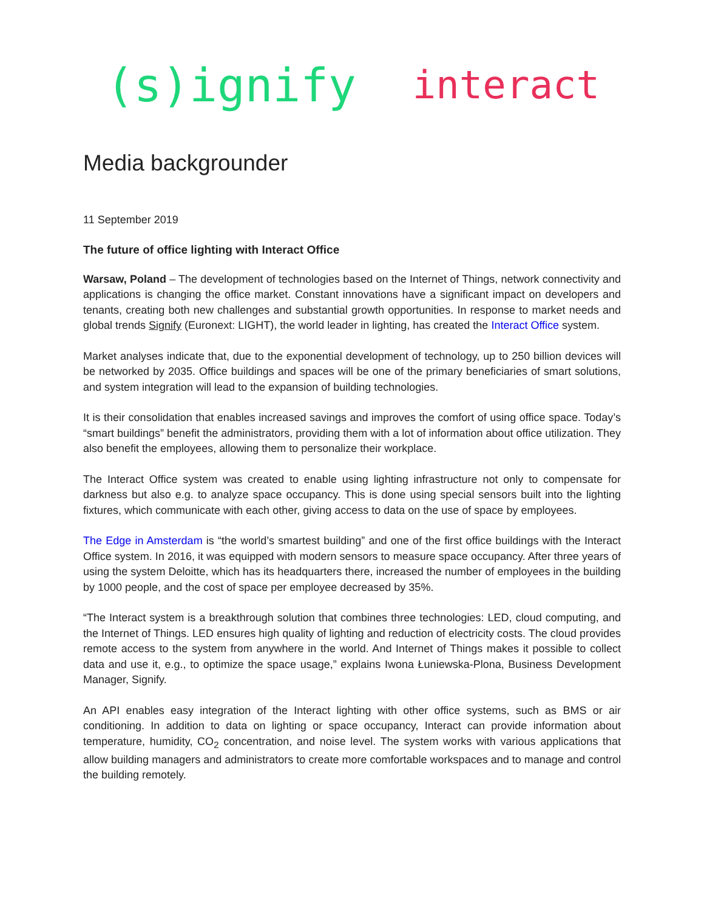(s)ignify interact
Media backgrounder
11 September 2019
The future of office lighting with Interact Office
Warsaw, Poland – The development of technologies based on the Internet of Things, network connectivity and applications is changing the office market. Constant innovations have a significant impact on developers and tenants, creating both new challenges and substantial growth opportunities. In response to market needs and global trends Signify (Euronext: LIGHT), the world leader in lighting, has created the Interact Office system.
Market analyses indicate that, due to the exponential development of technology, up to 250 billion devices will be networked by 2035. Office buildings and spaces will be one of the primary beneficiaries of smart solutions, and system integration will lead to the expansion of building technologies.
It is their consolidation that enables increased savings and improves the comfort of using office space. Today’s “smart buildings” benefit the administrators, providing them with a lot of information about office utilization. They also benefit the employees, allowing them to personalize their workplace.
The Interact Office system was created to enable using lighting infrastructure not only to compensate for darkness but also e.g. to analyze space occupancy. This is done using special sensors built into the lighting fixtures, which communicate with each other, giving access to data on the use of space by employees.
The Edge in Amsterdam is “the world’s smartest building” and one of the first office buildings with the Interact Office system. In 2016, it was equipped with modern sensors to measure space occupancy. After three years of using the system Deloitte, which has its headquarters there, increased the number of employees in the building by 1000 people, and the cost of space per employee decreased by 35%.
“The Interact system is a breakthrough solution that combines three technologies: LED, cloud computing, and the Internet of Things. LED ensures high quality of lighting and reduction of electricity costs. The cloud provides remote access to the system from anywhere in the world. And Internet of Things makes it possible to collect data and use it, e.g., to optimize the space usage,” explains Iwona Łuniewska-Plona, Business Development Manager, Signify.
An API enables easy integration of the Interact lighting with other office systems, such as BMS or air conditioning. In addition to data on lighting or space occupancy, Interact can provide information about temperature, humidity, CO<sub>2</sub> concentration, and noise level. The system works with various applications that allow building managers and administrators to create more comfortable workspaces and to manage and control the building remotely.